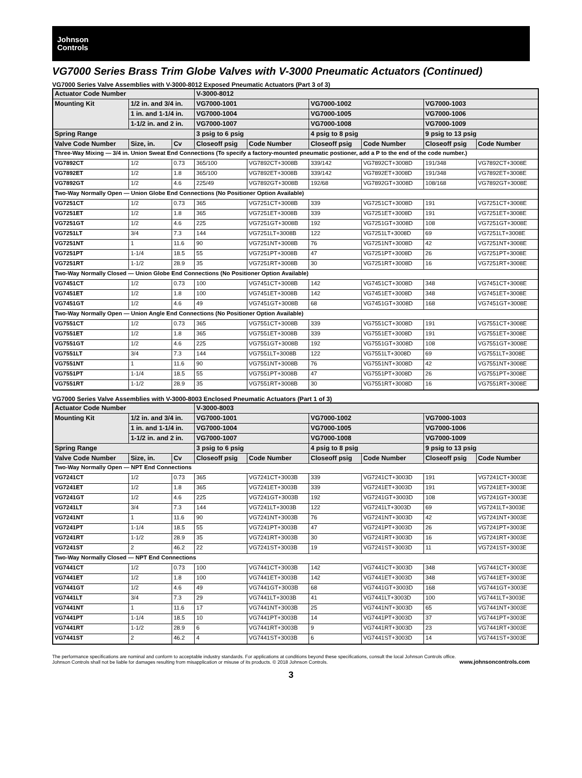Johnson
Controls
VG7000 Series Brass Trim Globe Valves with V-3000 Pneumatic Actuators (Continued)
VG7000 Series Valve Assemblies with V-3000-8012 Exposed Pneumatic Actuators (Part 3 of 3)
| Actuator Code Number | | | V-3000-8012 | | | | | |
| --- | --- | --- | --- | --- | --- | --- | --- | --- |
| Mounting Kit | 1/2 in. and 3/4 in. | | VG7000-1001 | | VG7000-1002 | | VG7000-1003 | |
| | 1 in. and 1-1/4 in. | | VG7000-1004 | | VG7000-1005 | | VG7000-1006 | |
| | 1-1/2 in. and 2 in. | | VG7000-1007 | | VG7000-1008 | | VG7000-1009 | |
| Spring Range | | | 3 psig to 6 psig | | 4 psig to 8 psig | | 9 psig to 13 psig | |
| Valve Code Number | Size, in. | Cv | Closeoff psig | Code Number | Closeoff psig | Code Number | Closeoff psig | Code Number |
| Three-Way Mixing — 3/4 in. Union Sweat End Connections (To specify a factory-mounted pneumatic postioner, add a P to the end of the code number.) | | | | | | | | |
| VG7892CT | 1/2 | 0.73 | 365/100 | VG7892CT+3008B | 339/142 | VG7892CT+3008D | 191/348 | VG7892CT+3008E |
| VG7892ET | 1/2 | 1.8 | 365/100 | VG7892ET+3008B | 339/142 | VG7892ET+3008D | 191/348 | VG7892ET+3008E |
| VG7892GT | 1/2 | 4.6 | 225/49 | VG7892GT+3008B | 192/68 | VG7892GT+3008D | 108/168 | VG7892GT+3008E |
| Two-Way Normally Open — Union Globe End Connections (No Positioner Option Available) | | | | | | | | |
| VG7251CT | 1/2 | 0.73 | 365 | VG7251CT+3008B | 339 | VG7251CT+3008D | 191 | VG7251CT+3008E |
| VG7251ET | 1/2 | 1.8 | 365 | VG7251ET+3008B | 339 | VG7251ET+3008D | 191 | VG7251ET+3008E |
| VG7251GT | 1/2 | 4.6 | 225 | VG7251GT+3008B | 192 | VG7251GT+3008D | 108 | VG7251GT+3008E |
| VG7251LT | 3/4 | 7.3 | 144 | VG7251LT+3008B | 122 | VG7251LT+3008D | 69 | VG7251LT+3008E |
| VG7251NT | 1 | 11.6 | 90 | VG7251NT+3008B | 76 | VG7251NT+3008D | 42 | VG7251NT+3008E |
| VG7251PT | 1-1/4 | 18.5 | 55 | VG7251PT+3008B | 47 | VG7251PT+3008D | 26 | VG7251PT+3008E |
| VG7251RT | 1-1/2 | 28.9 | 35 | VG7251RT+3008B | 30 | VG7251RT+3008D | 16 | VG7251RT+3008E |
| Two-Way Normally Closed — Union Globe End Connections (No Positioner Option Available) | | | | | | | | |
| VG7451CT | 1/2 | 0.73 | 100 | VG7451CT+3008B | 142 | VG7451CT+3008D | 348 | VG7451CT+3008E |
| VG7451ET | 1/2 | 1.8 | 100 | VG7451ET+3008B | 142 | VG7451ET+3008D | 348 | VG7451ET+3008E |
| VG7451GT | 1/2 | 4.6 | 49 | VG7451GT+3008B | 68 | VG7451GT+3008D | 168 | VG7451GT+3008E |
| Two-Way Normally Open — Union Angle End Connections (No Positioner Option Available) | | | | | | | | |
| VG7551CT | 1/2 | 0.73 | 365 | VG7551CT+3008B | 339 | VG7551CT+3008D | 191 | VG7551CT+3008E |
| VG7551ET | 1/2 | 1.8 | 365 | VG7551ET+3008B | 339 | VG7551ET+3008D | 191 | VG7551ET+3008E |
| VG7551GT | 1/2 | 4.6 | 225 | VG7551GT+3008B | 192 | VG7551GT+3008D | 108 | VG7551GT+3008E |
| VG7551LT | 3/4 | 7.3 | 144 | VG7551LT+3008B | 122 | VG7551LT+3008D | 69 | VG7551LT+3008E |
| VG7551NT | 1 | 11.6 | 90 | VG7551NT+3008B | 76 | VG7551NT+3008D | 42 | VG7551NT+3008E |
| VG7551PT | 1-1/4 | 18.5 | 55 | VG7551PT+3008B | 47 | VG7551PT+3008D | 26 | VG7551PT+3008E |
| VG7551RT | 1-1/2 | 28.9 | 35 | VG7551RT+3008B | 30 | VG7551RT+3008D | 16 | VG7551RT+3008E |
VG7000 Series Valve Assemblies with V-3000-8003 Enclosed Pneumatic Actuators (Part 1 of 3)
| Actuator Code Number | | | V-3000-8003 | | | | | |
| --- | --- | --- | --- | --- | --- | --- | --- | --- |
| Mounting Kit | 1/2 in. and 3/4 in. | | VG7000-1001 | | VG7000-1002 | | VG7000-1003 | |
| | 1 in. and 1-1/4 in. | | VG7000-1004 | | VG7000-1005 | | VG7000-1006 | |
| | 1-1/2 in. and 2 in. | | VG7000-1007 | | VG7000-1008 | | VG7000-1009 | |
| Spring Range | | | 3 psig to 6 psig | | 4 psig to 8 psig | | 9 psig to 13 psig | |
| Valve Code Number | Size, in. | Cv | Closeoff psig | Code Number | Closeoff psig | Code Number | Closeoff psig | Code Number |
| Two-Way Normally Open — NPT End Connections | | | | | | | | |
| VG7241CT | 1/2 | 0.73 | 365 | VG7241CT+3003B | 339 | VG7241CT+3003D | 191 | VG7241CT+3003E |
| VG7241ET | 1/2 | 1.8 | 365 | VG7241ET+3003B | 339 | VG7241ET+3003D | 191 | VG7241ET+3003E |
| VG7241GT | 1/2 | 4.6 | 225 | VG7241GT+3003B | 192 | VG7241GT+3003D | 108 | VG7241GT+3003E |
| VG7241LT | 3/4 | 7.3 | 144 | VG7241LT+3003B | 122 | VG7241LT+3003D | 69 | VG7241LT+3003E |
| VG7241NT | 1 | 11.6 | 90 | VG7241NT+3003B | 76 | VG7241NT+3003D | 42 | VG7241NT+3003E |
| VG7241PT | 1-1/4 | 18.5 | 55 | VG7241PT+3003B | 47 | VG7241PT+3003D | 26 | VG7241PT+3003E |
| VG7241RT | 1-1/2 | 28.9 | 35 | VG7241RT+3003B | 30 | VG7241RT+3003D | 16 | VG7241RT+3003E |
| VG7241ST | 2 | 46.2 | 22 | VG7241ST+3003B | 19 | VG7241ST+3003D | 11 | VG7241ST+3003E |
| Two-Way Normally Closed — NPT End Connections | | | | | | | | |
| VG7441CT | 1/2 | 0.73 | 100 | VG7441CT+3003B | 142 | VG7441CT+3003D | 348 | VG7441CT+3003E |
| VG7441ET | 1/2 | 1.8 | 100 | VG7441ET+3003B | 142 | VG7441ET+3003D | 348 | VG7441ET+3003E |
| VG7441GT | 1/2 | 4.6 | 49 | VG7441GT+3003B | 68 | VG7441GT+3003D | 168 | VG7441GT+3003E |
| VG7441LT | 3/4 | 7.3 | 29 | VG7441LT+3003B | 41 | VG7441LT+3003D | 100 | VG7441LT+3003E |
| VG7441NT | 1 | 11.6 | 17 | VG7441NT+3003B | 25 | VG7441NT+3003D | 65 | VG7441NT+3003E |
| VG7441PT | 1-1/4 | 18.5 | 10 | VG7441PT+3003B | 14 | VG7441PT+3003D | 37 | VG7441PT+3003E |
| VG7441RT | 1-1/2 | 28.9 | 6 | VG7441RT+3003B | 9 | VG7441RT+3003D | 23 | VG7441RT+3003E |
| VG7441ST | 2 | 46.2 | 4 | VG7441ST+3003B | 6 | VG7441ST+3003D | 14 | VG7441ST+3003E |
The performance specifications are nominal and conform to acceptable industry standards. For applications at conditions beyond these specifications, consult the local Johnson Controls office.
Johnson Controls shall not be liable for damages resulting from misapplication or misuse of its products. © 2018 Johnson Controls.
www.johnsoncontrols.com
3